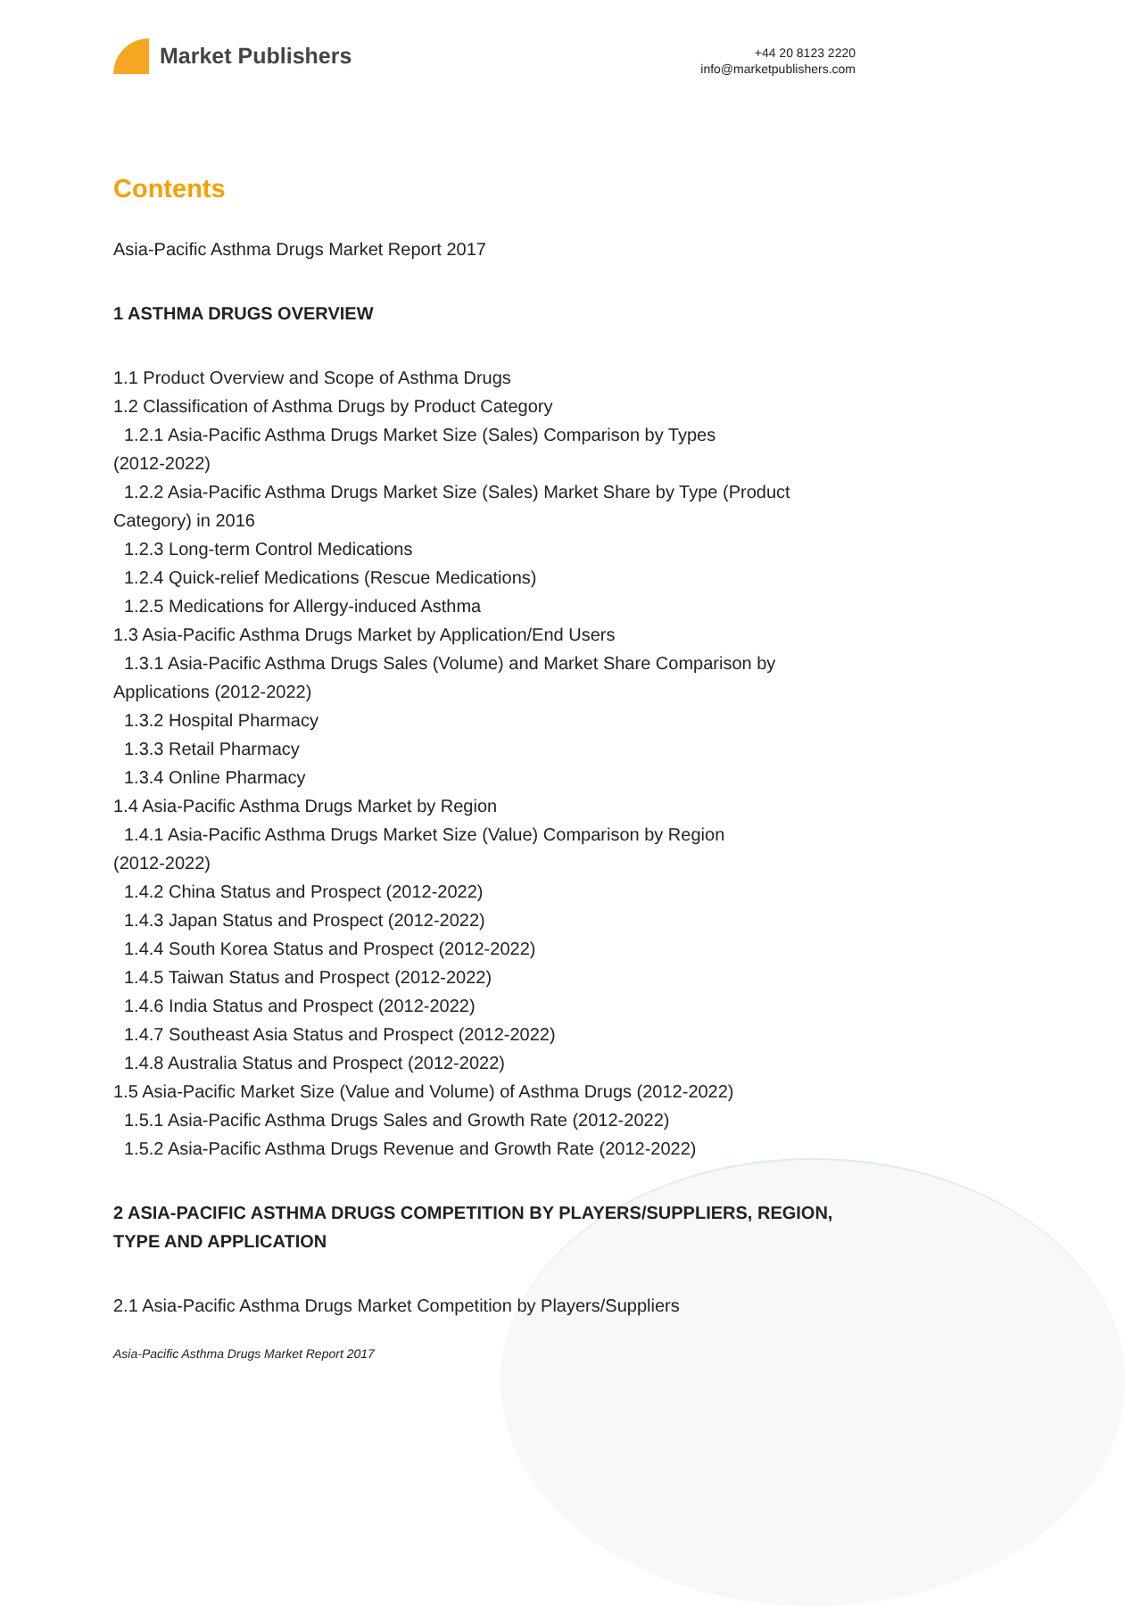Market Publishers
+44 20 8123 2220
info@marketpublishers.com
Contents
Asia-Pacific Asthma Drugs Market Report 2017
1 ASTHMA DRUGS OVERVIEW
1.1 Product Overview and Scope of Asthma Drugs
1.2 Classification of Asthma Drugs by Product Category
1.2.1 Asia-Pacific Asthma Drugs Market Size (Sales) Comparison by Types
(2012-2022)
1.2.2 Asia-Pacific Asthma Drugs Market Size (Sales) Market Share by Type (Product
Category) in 2016
1.2.3 Long-term Control Medications
1.2.4 Quick-relief Medications (Rescue Medications)
1.2.5 Medications for Allergy-induced Asthma
1.3 Asia-Pacific Asthma Drugs Market by Application/End Users
1.3.1 Asia-Pacific Asthma Drugs Sales (Volume) and Market Share Comparison by
Applications (2012-2022)
1.3.2 Hospital Pharmacy
1.3.3 Retail Pharmacy
1.3.4 Online Pharmacy
1.4 Asia-Pacific Asthma Drugs Market by Region
1.4.1 Asia-Pacific Asthma Drugs Market Size (Value) Comparison by Region
(2012-2022)
1.4.2 China Status and Prospect (2012-2022)
1.4.3 Japan Status and Prospect (2012-2022)
1.4.4 South Korea Status and Prospect (2012-2022)
1.4.5 Taiwan Status and Prospect (2012-2022)
1.4.6 India Status and Prospect (2012-2022)
1.4.7 Southeast Asia Status and Prospect (2012-2022)
1.4.8 Australia Status and Prospect (2012-2022)
1.5 Asia-Pacific Market Size (Value and Volume) of Asthma Drugs (2012-2022)
1.5.1 Asia-Pacific Asthma Drugs Sales and Growth Rate (2012-2022)
1.5.2 Asia-Pacific Asthma Drugs Revenue and Growth Rate (2012-2022)
2 ASIA-PACIFIC ASTHMA DRUGS COMPETITION BY PLAYERS/SUPPLIERS, REGION, TYPE AND APPLICATION
2.1 Asia-Pacific Asthma Drugs Market Competition by Players/Suppliers
Asia-Pacific Asthma Drugs Market Report 2017